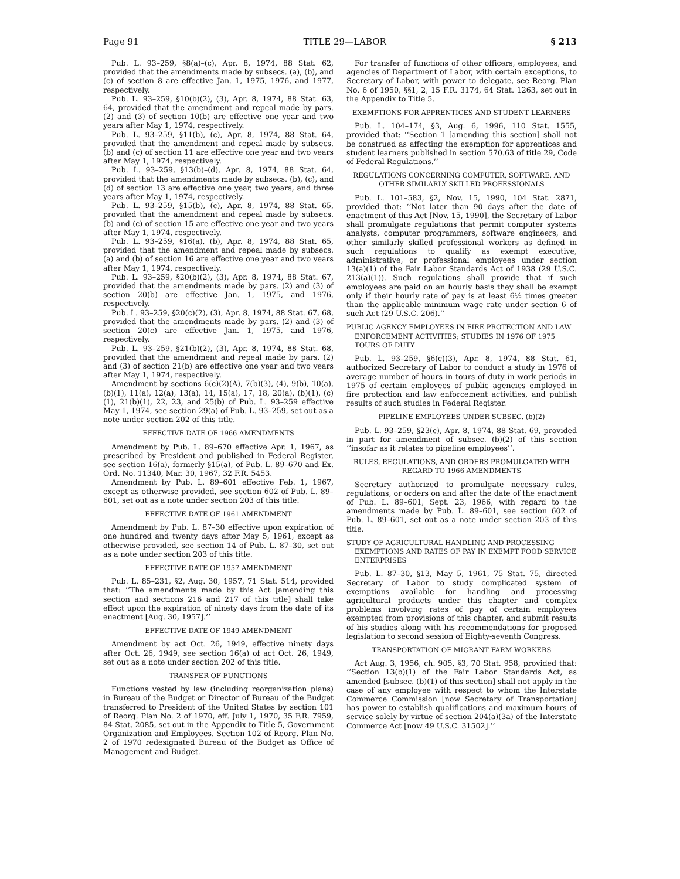Page 91 TITLE 29—LABOR § 213
Pub. L. 93–259, §8(a)–(c), Apr. 8, 1974, 88 Stat. 62, provided that the amendments made by subsecs. (a), (b), and (c) of section 8 are effective Jan. 1, 1975, 1976, and 1977, respectively.
Pub. L. 93–259, §10(b)(2), (3), Apr. 8, 1974, 88 Stat. 63, 64, provided that the amendment and repeal made by pars. (2) and (3) of section 10(b) are effective one year and two years after May 1, 1974, respectively.
Pub. L. 93–259, §11(b), (c), Apr. 8, 1974, 88 Stat. 64, provided that the amendment and repeal made by subsecs. (b) and (c) of section 11 are effective one year and two years after May 1, 1974, respectively.
Pub. L. 93–259, §13(b)–(d), Apr. 8, 1974, 88 Stat. 64, provided that the amendments made by subsecs. (b), (c), and (d) of section 13 are effective one year, two years, and three years after May 1, 1974, respectively.
Pub. L. 93–259, §15(b), (c), Apr. 8, 1974, 88 Stat. 65, provided that the amendment and repeal made by subsecs. (b) and (c) of section 15 are effective one year and two years after May 1, 1974, respectively.
Pub. L. 93–259, §16(a), (b), Apr. 8, 1974, 88 Stat. 65, provided that the amendment and repeal made by subsecs. (a) and (b) of section 16 are effective one year and two years after May 1, 1974, respectively.
Pub. L. 93–259, §20(b)(2), (3), Apr. 8, 1974, 88 Stat. 67, provided that the amendments made by pars. (2) and (3) of section 20(b) are effective Jan. 1, 1975, and 1976, respectively.
Pub. L. 93–259, §20(c)(2), (3), Apr. 8, 1974, 88 Stat. 67, 68, provided that the amendments made by pars. (2) and (3) of section 20(c) are effective Jan. 1, 1975, and 1976, respectively.
Pub. L. 93–259, §21(b)(2), (3), Apr. 8, 1974, 88 Stat. 68, provided that the amendment and repeal made by pars. (2) and (3) of section 21(b) are effective one year and two years after May 1, 1974, respectively.
Amendment by sections 6(c)(2)(A), 7(b)(3), (4), 9(b), 10(a), (b)(1), 11(a), 12(a), 13(a), 14, 15(a), 17, 18, 20(a), (b)(1), (c)(1), 21(b)(1), 22, 23, and 25(b) of Pub. L. 93–259 effective May 1, 1974, see section 29(a) of Pub. L. 93–259, set out as a note under section 202 of this title.
EFFECTIVE DATE OF 1966 AMENDMENTS
Amendment by Pub. L. 89–670 effective Apr. 1, 1967, as prescribed by President and published in Federal Register, see section 16(a), formerly §15(a), of Pub. L. 89–670 and Ex. Ord. No. 11340, Mar. 30, 1967, 32 F.R. 5453.
Amendment by Pub. L. 89–601 effective Feb. 1, 1967, except as otherwise provided, see section 602 of Pub. L. 89–601, set out as a note under section 203 of this title.
EFFECTIVE DATE OF 1961 AMENDMENT
Amendment by Pub. L. 87–30 effective upon expiration of one hundred and twenty days after May 5, 1961, except as otherwise provided, see section 14 of Pub. L. 87–30, set out as a note under section 203 of this title.
EFFECTIVE DATE OF 1957 AMENDMENT
Pub. L. 85–231, §2, Aug. 30, 1957, 71 Stat. 514, provided that: ‘‘The amendments made by this Act [amending this section and sections 216 and 217 of this title] shall take effect upon the expiration of ninety days from the date of its enactment [Aug. 30, 1957].’’
EFFECTIVE DATE OF 1949 AMENDMENT
Amendment by act Oct. 26, 1949, effective ninety days after Oct. 26, 1949, see section 16(a) of act Oct. 26, 1949, set out as a note under section 202 of this title.
TRANSFER OF FUNCTIONS
Functions vested by law (including reorganization plans) in Bureau of the Budget or Director of Bureau of the Budget transferred to President of the United States by section 101 of Reorg. Plan No. 2 of 1970, eff. July 1, 1970, 35 F.R. 7959, 84 Stat. 2085, set out in the Appendix to Title 5, Government Organization and Employees. Section 102 of Reorg. Plan No. 2 of 1970 redesignated Bureau of the Budget as Office of Management and Budget.
For transfer of functions of other officers, employees, and agencies of Department of Labor, with certain exceptions, to Secretary of Labor, with power to delegate, see Reorg. Plan No. 6 of 1950, §§1, 2, 15 F.R. 3174, 64 Stat. 1263, set out in the Appendix to Title 5.
EXEMPTIONS FOR APPRENTICES AND STUDENT LEARNERS
Pub. L. 104–174, §3, Aug. 6, 1996, 110 Stat. 1555, provided that: ‘‘Section 1 [amending this section] shall not be construed as affecting the exemption for apprentices and student learners published in section 570.63 of title 29, Code of Federal Regulations.’’
REGULATIONS CONCERNING COMPUTER, SOFTWARE, AND OTHER SIMILARLY SKILLED PROFESSIONALS
Pub. L. 101–583, §2, Nov. 15, 1990, 104 Stat. 2871, provided that: ‘‘Not later than 90 days after the date of enactment of this Act [Nov. 15, 1990], the Secretary of Labor shall promulgate regulations that permit computer systems analysts, computer programmers, software engineers, and other similarly skilled professional workers as defined in such regulations to qualify as exempt executive, administrative, or professional employees under section 13(a)(1) of the Fair Labor Standards Act of 1938 (29 U.S.C. 213(a)(1)). Such regulations shall provide that if such employees are paid on an hourly basis they shall be exempt only if their hourly rate of pay is at least 6½ times greater than the applicable minimum wage rate under section 6 of such Act (29 U.S.C. 206).’’
PUBLIC AGENCY EMPLOYEES IN FIRE PROTECTION AND LAW ENFORCEMENT ACTIVITIES; STUDIES IN 1976 OF 1975 TOURS OF DUTY
Pub. L. 93–259, §6(c)(3), Apr. 8, 1974, 88 Stat. 61, authorized Secretary of Labor to conduct a study in 1976 of average number of hours in tours of duty in work periods in 1975 of certain employees of public agencies employed in fire protection and law enforcement activities, and publish results of such studies in Federal Register.
PIPELINE EMPLOYEES UNDER SUBSEC. (b)(2)
Pub. L. 93–259, §23(c), Apr. 8, 1974, 88 Stat. 69, provided in part for amendment of subsec. (b)(2) of this section ‘‘insofar as it relates to pipeline employees’’.
RULES, REGULATIONS, AND ORDERS PROMULGATED WITH REGARD TO 1966 AMENDMENTS
Secretary authorized to promulgate necessary rules, regulations, or orders on and after the date of the enactment of Pub. L. 89–601, Sept. 23, 1966, with regard to the amendments made by Pub. L. 89–601, see section 602 of Pub. L. 89–601, set out as a note under section 203 of this title.
STUDY OF AGRICULTURAL HANDLING AND PROCESSING EXEMPTIONS AND RATES OF PAY IN EXEMPT FOOD SERVICE ENTERPRISES
Pub. L. 87–30, §13, May 5, 1961, 75 Stat. 75, directed Secretary of Labor to study complicated system of exemptions available for handling and processing agricultural products under this chapter and complex problems involving rates of pay of certain employees exempted from provisions of this chapter, and submit results of his studies along with his recommendations for proposed legislation to second session of Eighty-seventh Congress.
TRANSPORTATION OF MIGRANT FARM WORKERS
Act Aug. 3, 1956, ch. 905, §3, 70 Stat. 958, provided that: ‘‘Section 13(b)(1) of the Fair Labor Standards Act, as amended [subsec. (b)(1) of this section] shall not apply in the case of any employee with respect to whom the Interstate Commerce Commission [now Secretary of Transportation] has power to establish qualifications and maximum hours of service solely by virtue of section 204(a)(3a) of the Interstate Commerce Act [now 49 U.S.C. 31502].’’